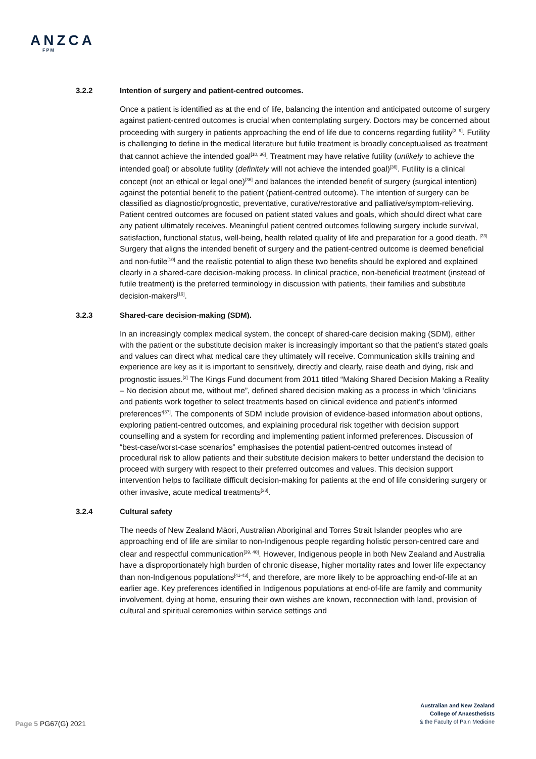ANZCA
FPM
3.2.2 Intention of surgery and patient-centred outcomes.
Once a patient is identified as at the end of life, balancing the intention and anticipated outcome of surgery against patient-centred outcomes is crucial when contemplating surgery. Doctors may be concerned about proceeding with surgery in patients approaching the end of life due to concerns regarding futility<sup>[3, 9]</sup>. Futility is challenging to define in the medical literature but futile treatment is broadly conceptualised as treatment that cannot achieve the intended goal<sup>[10, 36]</sup>. Treatment may have relative futility (unlikely to achieve the intended goal) or absolute futility (definitely will not achieve the intended goal)<sup>[36]</sup>. Futility is a clinical concept (not an ethical or legal one)<sup>[36]</sup> and balances the intended benefit of surgery (surgical intention) against the potential benefit to the patient (patient-centred outcome). The intention of surgery can be classified as diagnostic/prognostic, preventative, curative/restorative and palliative/symptom-relieving. Patient centred outcomes are focused on patient stated values and goals, which should direct what care any patient ultimately receives. Meaningful patient centred outcomes following surgery include survival, satisfaction, functional status, well-being, health related quality of life and preparation for a good death. <sup>[23]</sup> Surgery that aligns the intended benefit of surgery and the patient-centred outcome is deemed beneficial and non-futile<sup>[10]</sup> and the realistic potential to align these two benefits should be explored and explained clearly in a shared-care decision-making process. In clinical practice, non-beneficial treatment (instead of futile treatment) is the preferred terminology in discussion with patients, their families and substitute decision-makers<sup>[19]</sup>.
3.2.3 Shared-care decision-making (SDM).
In an increasingly complex medical system, the concept of shared-care decision making (SDM), either with the patient or the substitute decision maker is increasingly important so that the patient’s stated goals and values can direct what medical care they ultimately will receive. Communication skills training and experience are key as it is important to sensitively, directly and clearly, raise death and dying, risk and prognostic issues.<sup>[2]</sup> The Kings Fund document from 2011 titled “Making Shared Decision Making a Reality – No decision about me, without me”, defined shared decision making as a process in which ‘clinicians and patients work together to select treatments based on clinical evidence and patient’s informed preferences’<sup>[37]</sup>. The components of SDM include provision of evidence-based information about options, exploring patient-centred outcomes, and explaining procedural risk together with decision support counselling and a system for recording and implementing patient informed preferences. Discussion of “best-case/worst-case scenarios” emphasises the potential patient-centred outcomes instead of procedural risk to allow patients and their substitute decision makers to better understand the decision to proceed with surgery with respect to their preferred outcomes and values. This decision support intervention helps to facilitate difficult decision-making for patients at the end of life considering surgery or other invasive, acute medical treatments<sup>[38]</sup>.
3.2.4 Cultural safety
The needs of New Zealand Māori, Australian Aboriginal and Torres Strait Islander peoples who are approaching end of life are similar to non-Indigenous people regarding holistic person-centred care and clear and respectful communication<sup>[39, 40]</sup>. However, Indigenous people in both New Zealand and Australia have a disproportionately high burden of chronic disease, higher mortality rates and lower life expectancy than non-Indigenous populations<sup>[41-43]</sup>, and therefore, are more likely to be approaching end-of-life at an earlier age. Key preferences identified in Indigenous populations at end-of-life are family and community involvement, dying at home, ensuring their own wishes are known, reconnection with land, provision of cultural and spiritual ceremonies within service settings and
Page 5 PG67(G) 2021
Australian and New Zealand
College of Anaesthetists
& the Faculty of Pain Medicine